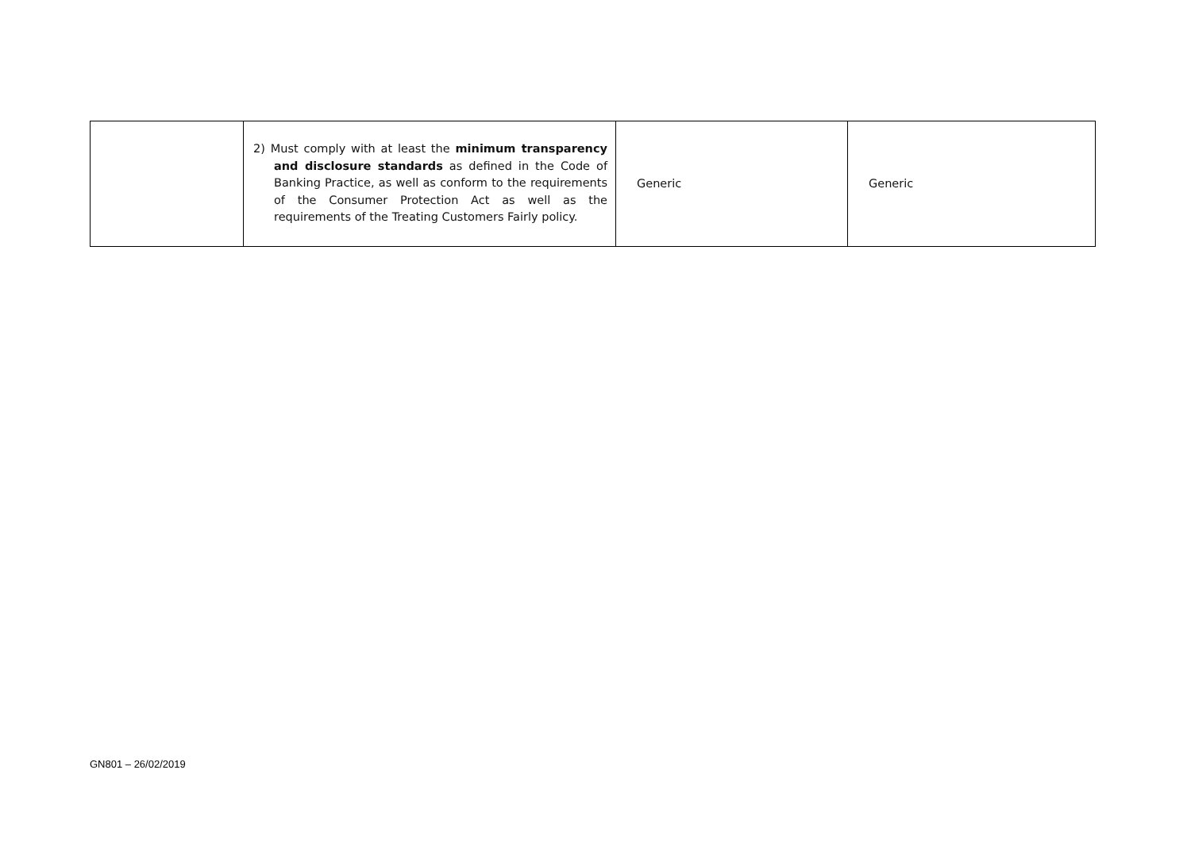| | 2) Must comply with at least the minimum transparency and disclosure standards as defined in the Code of Banking Practice, as well as conform to the requirements of the Consumer Protection Act as well as the requirements of the Treating Customers Fairly policy. | Generic | Generic |
GN801 – 26/02/2019